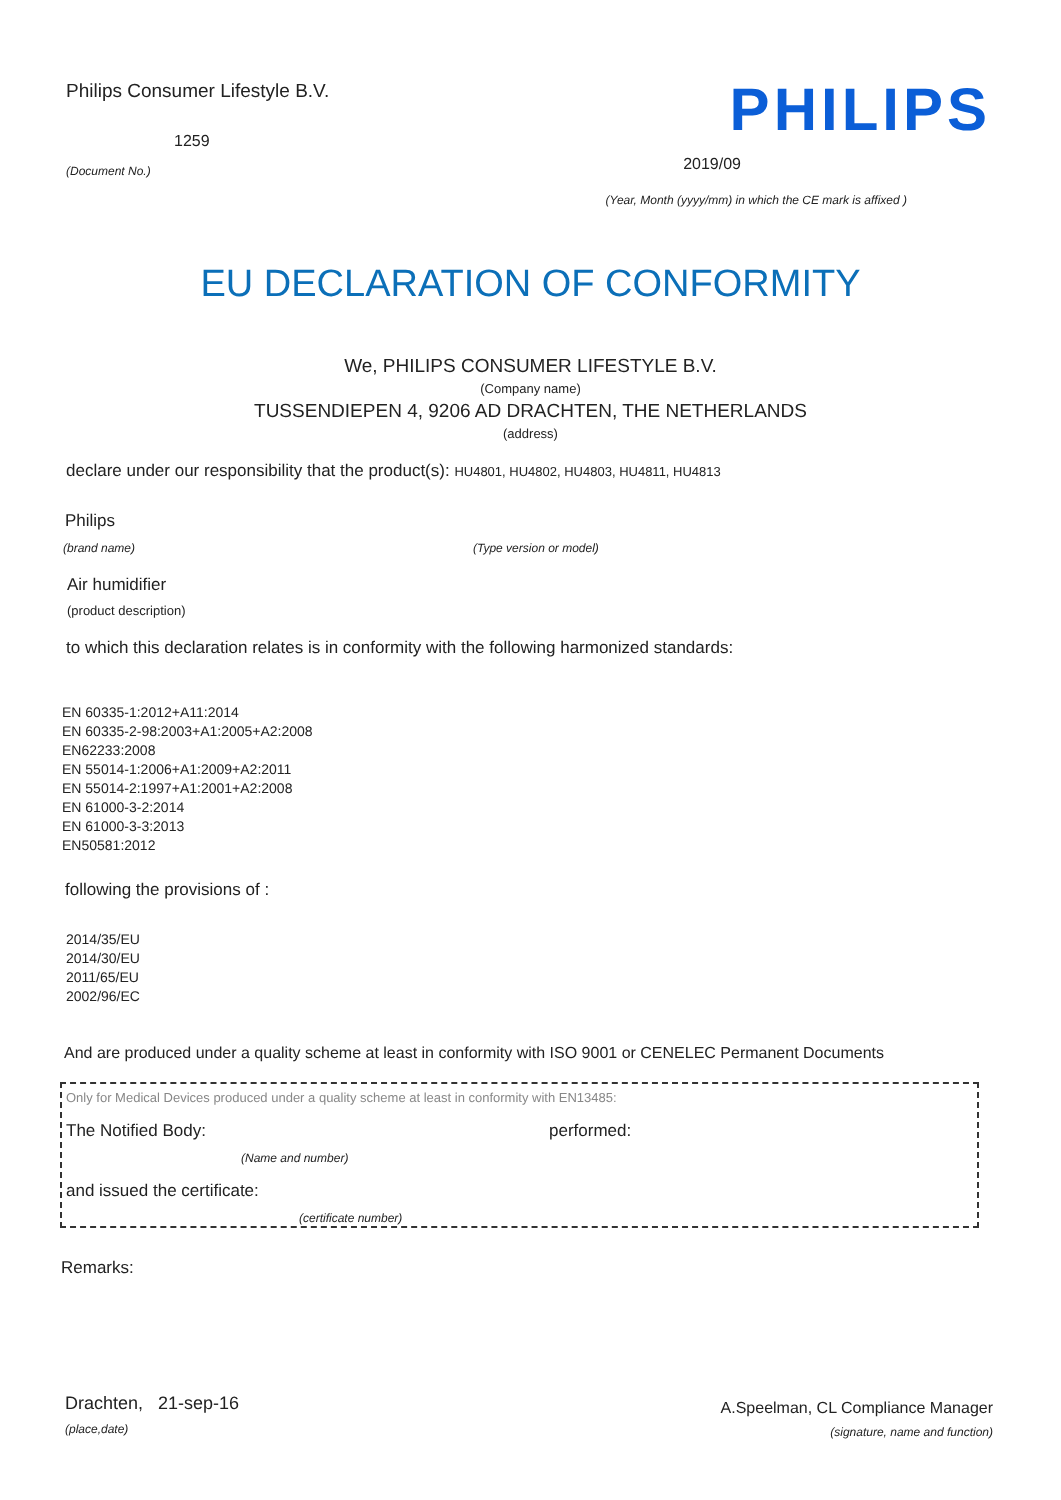Philips Consumer Lifestyle B.V.
1259
(Document No.)
PHILIPS
2019/09
(Year, Month (yyyy/mm) in which the CE mark is affixed )
EU DECLARATION OF CONFORMITY
We, PHILIPS CONSUMER LIFESTYLE B.V.
(Company name)
TUSSENDIEPEN 4, 9206 AD DRACHTEN, THE NETHERLANDS
(address)
declare under our responsibility that the product(s): HU4801, HU4802, HU4803, HU4811, HU4813
Philips
(brand name) (Type version or model)
Air humidifier
(product description)
to which this declaration relates is in conformity with the following harmonized standards:
EN 60335-1:2012+A11:2014
EN 60335-2-98:2003+A1:2005+A2:2008
EN62233:2008
EN 55014-1:2006+A1:2009+A2:2011
EN 55014-2:1997+A1:2001+A2:2008
EN 61000-3-2:2014
EN 61000-3-3:2013
EN50581:2012
following the provisions of :
2014/35/EU
2014/30/EU
2011/65/EU
2002/96/EC
And are produced under a quality scheme at least in conformity with ISO 9001 or CENELEC Permanent Documents
Only for Medical Devices produced under a quality scheme at least in conformity with EN13485:
The Notified Body: performed:
(Name and number)
and issued the certificate:
(certificate number)
Remarks:
Drachten, 21-sep-16
(place,date)
A.Speelman, CL Compliance Manager
(signature, name and function)